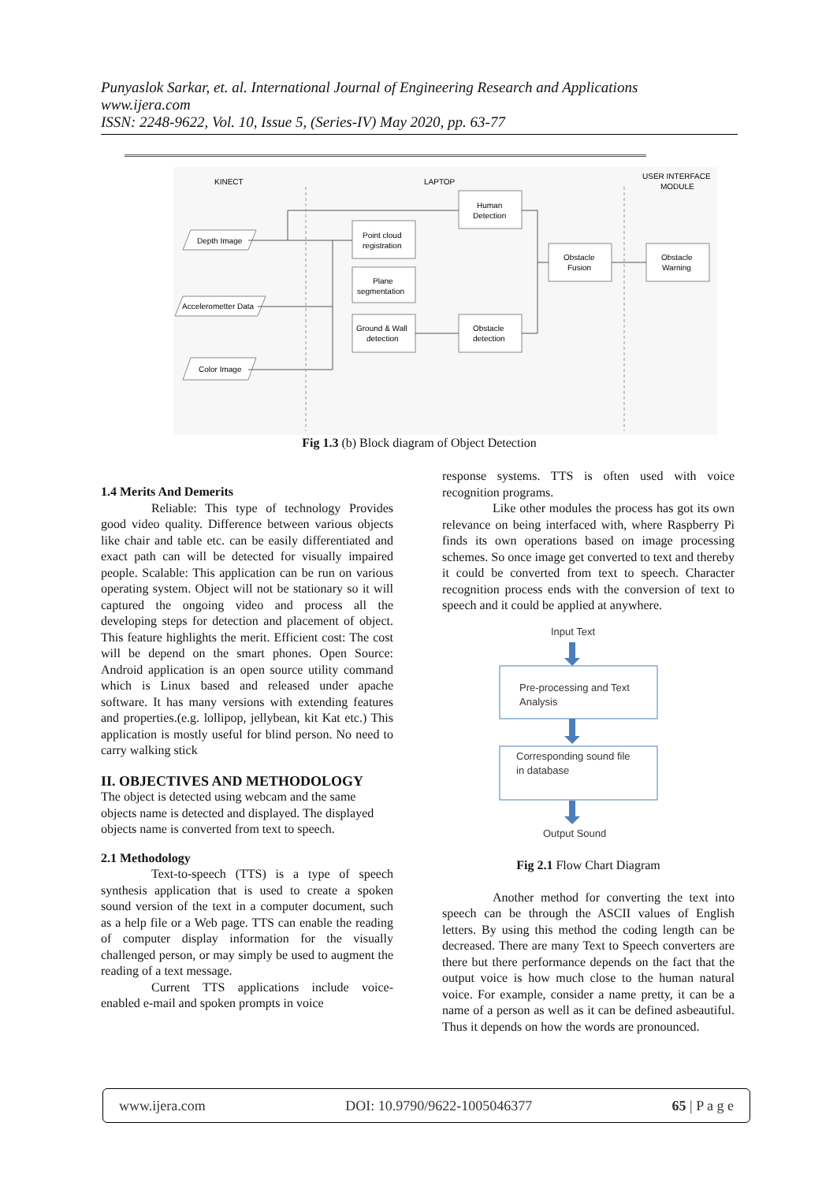Punyaslok Sarkar, et. al. International Journal of Engineering Research and Applications
www.ijera.com
ISSN: 2248-9622, Vol. 10, Issue 5, (Series-IV) May 2020, pp. 63-77
KINECT
LAPTOP
USER INTERFACE
MODULE
Point cloud
registration
Plane
segmentation
Ground & Wall
detection
Human
Detection
Obstacle
detection
Obstacle
Fusion
Obstacle
Warning
Depth Image
Accelerometter Data
Color Image
Fig 1.3 (b) Block diagram of Object Detection
1.4 Merits And Demerits
Reliable: This type of technology Provides good video quality. Difference between various objects like chair and table etc. can be easily differentiated and exact path can will be detected for visually impaired people. Scalable: This application can be run on various operating system. Object will not be stationary so it will captured the ongoing video and process all the developing steps for detection and placement of object. This feature highlights the merit. Efficient cost: The cost will be depend on the smart phones. Open Source: Android application is an open source utility command which is Linux based and released under apache software. It has many versions with extending features and properties.(e.g. lollipop, jellybean, kit Kat etc.) This application is mostly useful for blind person. No need to carry walking stick
II. OBJECTIVES AND METHODOLOGY
The object is detected using webcam and the same objects name is detected and displayed. The displayed objects name is converted from text to speech.
2.1 Methodology
Text-to-speech (TTS) is a type of speech synthesis application that is used to create a spoken sound version of the text in a computer document, such as a help file or a Web page. TTS can enable the reading of computer display information for the visually challenged person, or may simply be used to augment the reading of a text message.
Current TTS applications include voice-enabled e-mail and spoken prompts in voice
response systems. TTS is often used with voice recognition programs.
Like other modules the process has got its own relevance on being interfaced with, where Raspberry Pi finds its own operations based on image processing schemes. So once image get converted to text and thereby it could be converted from text to speech. Character recognition process ends with the conversion of text to speech and it could be applied at anywhere.
Input Text
Pre-processing and Text
Analysis
Corresponding sound file
in database
Output Sound
Fig 2.1 Flow Chart Diagram
Another method for converting the text into speech can be through the ASCII values of English letters. By using this method the coding length can be decreased. There are many Text to Speech converters are there but there performance depends on the fact that the output voice is how much close to the human natural voice. For example, consider a name pretty, it can be a name of a person as well as it can be defined asbeautiful. Thus it depends on how the words are pronounced.
www.ijera.com DOI: 10.9790/9622-1005046377 65 | P a g e